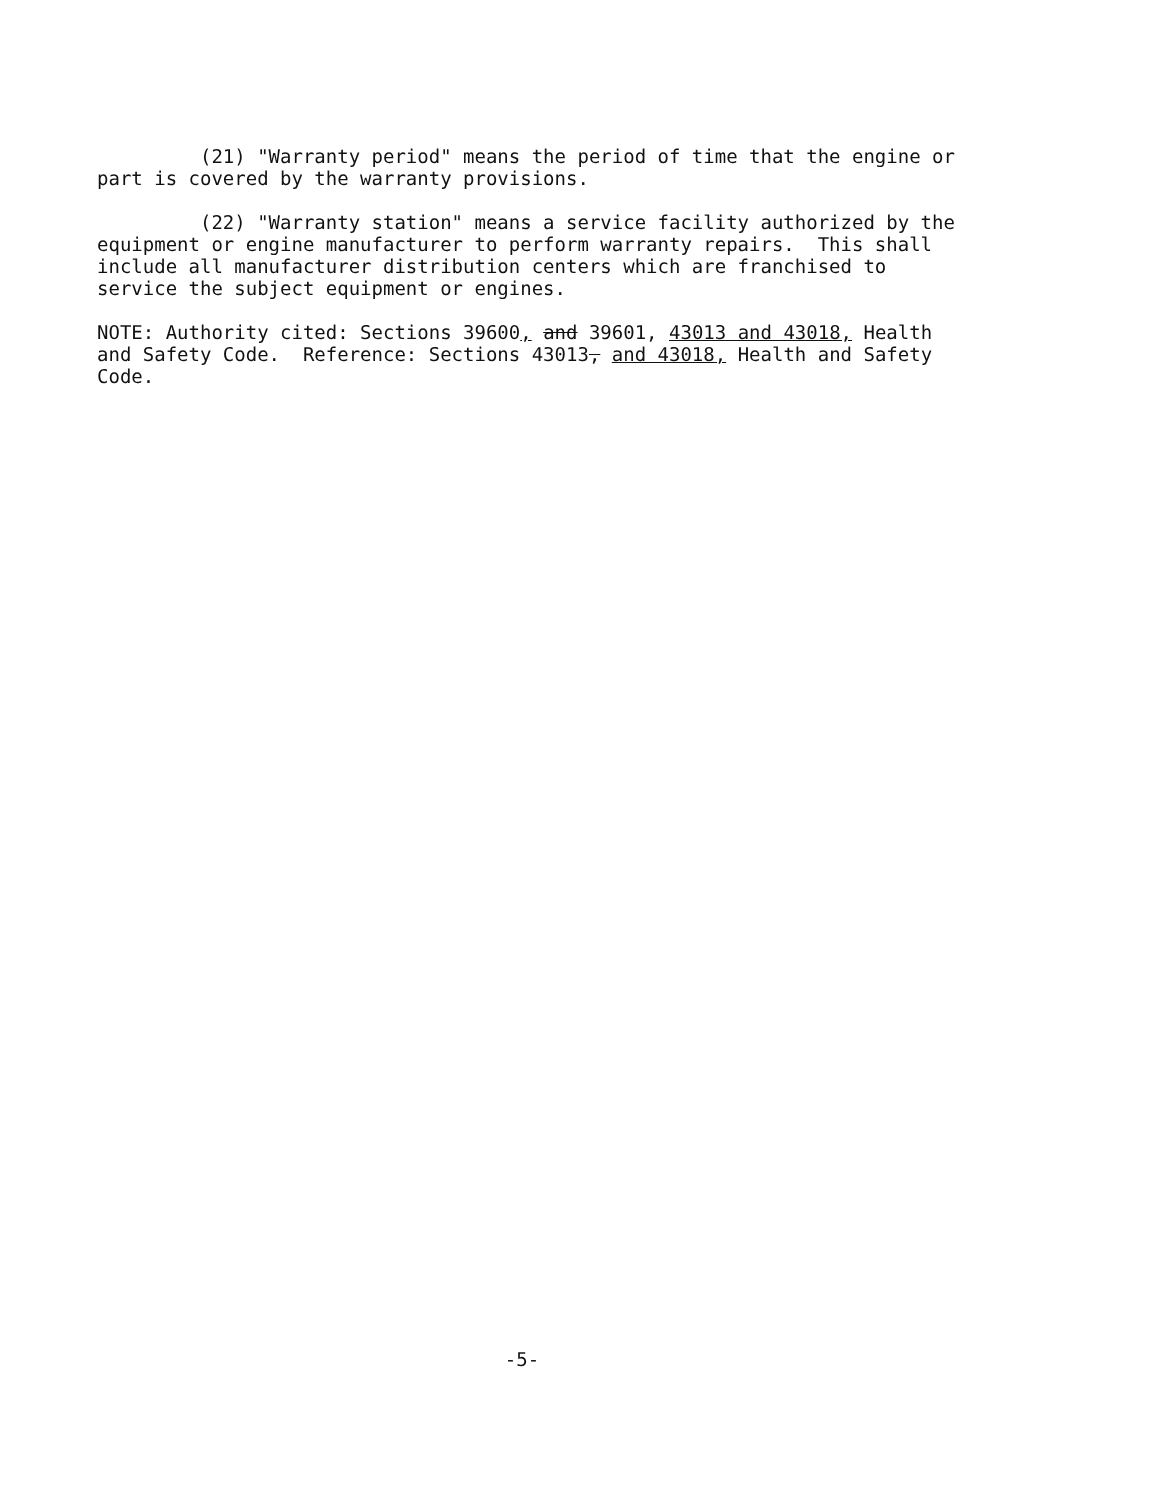(21) "Warranty period" means the period of time that the engine or part is covered by the warranty provisions.
(22) "Warranty station" means a service facility authorized by the equipment or engine manufacturer to perform warranty repairs. This shall include all manufacturer distribution centers which are franchised to service the subject equipment or engines.
NOTE: Authority cited: Sections 39600, and 39601, 43013 and 43018, Health and Safety Code. Reference: Sections 43013, and 43018, Health and Safety Code.
-5-